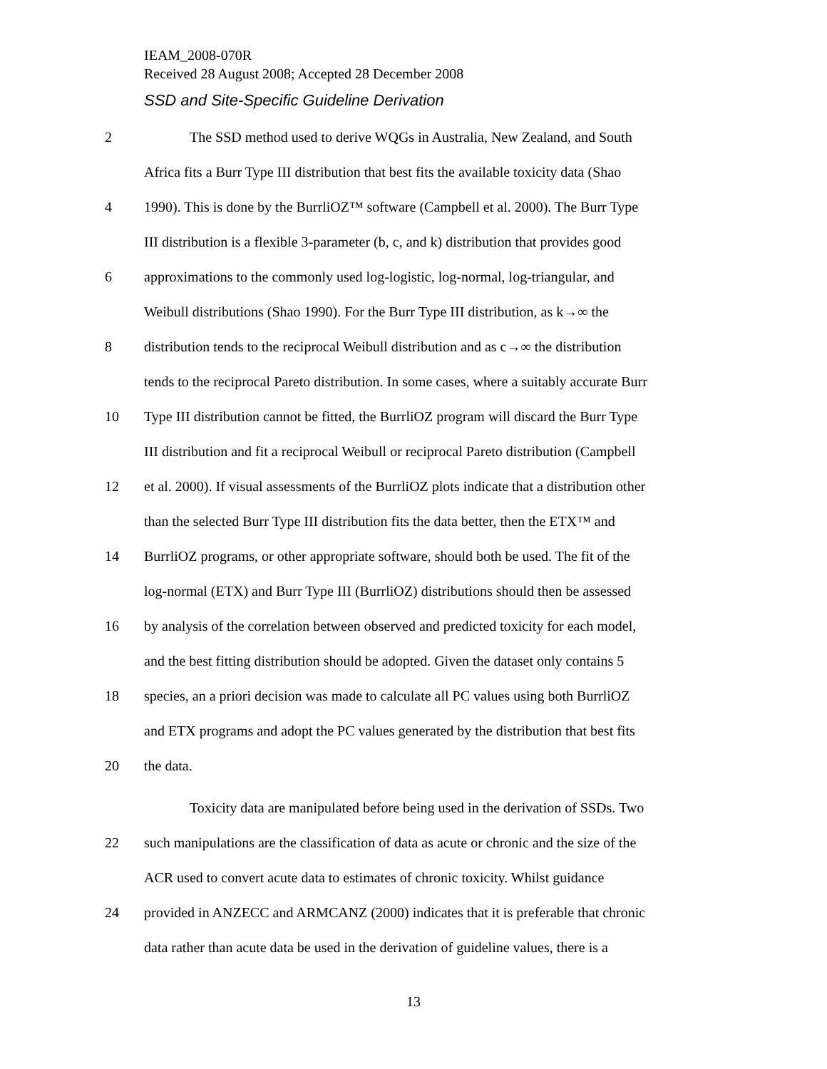IEAM_2008-070R
Received 28 August 2008; Accepted 28 December 2008
SSD and Site-Specific Guideline Derivation
2 The SSD method used to derive WQGs in Australia, New Zealand, and South
Africa fits a Burr Type III distribution that best fits the available toxicity data (Shao
4 1990). This is done by the BurrliOZ™ software (Campbell et al. 2000). The Burr Type
III distribution is a flexible 3-parameter (b, c, and k) distribution that provides good
6 approximations to the commonly used log-logistic, log-normal, log-triangular, and
Weibull distributions (Shao 1990). For the Burr Type III distribution, as k→∞ the
8 distribution tends to the reciprocal Weibull distribution and as c→∞ the distribution
tends to the reciprocal Pareto distribution. In some cases, where a suitably accurate Burr
10 Type III distribution cannot be fitted, the BurrliOZ program will discard the Burr Type
III distribution and fit a reciprocal Weibull or reciprocal Pareto distribution (Campbell
12 et al. 2000). If visual assessments of the BurrliOZ plots indicate that a distribution other
than the selected Burr Type III distribution fits the data better, then the ETX™ and
14 BurrliOZ programs, or other appropriate software, should both be used. The fit of the
log-normal (ETX) and Burr Type III (BurrliOZ) distributions should then be assessed
16 by analysis of the correlation between observed and predicted toxicity for each model,
and the best fitting distribution should be adopted. Given the dataset only contains 5
18 species, an a priori decision was made to calculate all PC values using both BurrliOZ
and ETX programs and adopt the PC values generated by the distribution that best fits
20 the data.
Toxicity data are manipulated before being used in the derivation of SSDs. Two
22 such manipulations are the classification of data as acute or chronic and the size of the
ACR used to convert acute data to estimates of chronic toxicity. Whilst guidance
24 provided in ANZECC and ARMCANZ (2000) indicates that it is preferable that chronic
data rather than acute data be used in the derivation of guideline values, there is a
13